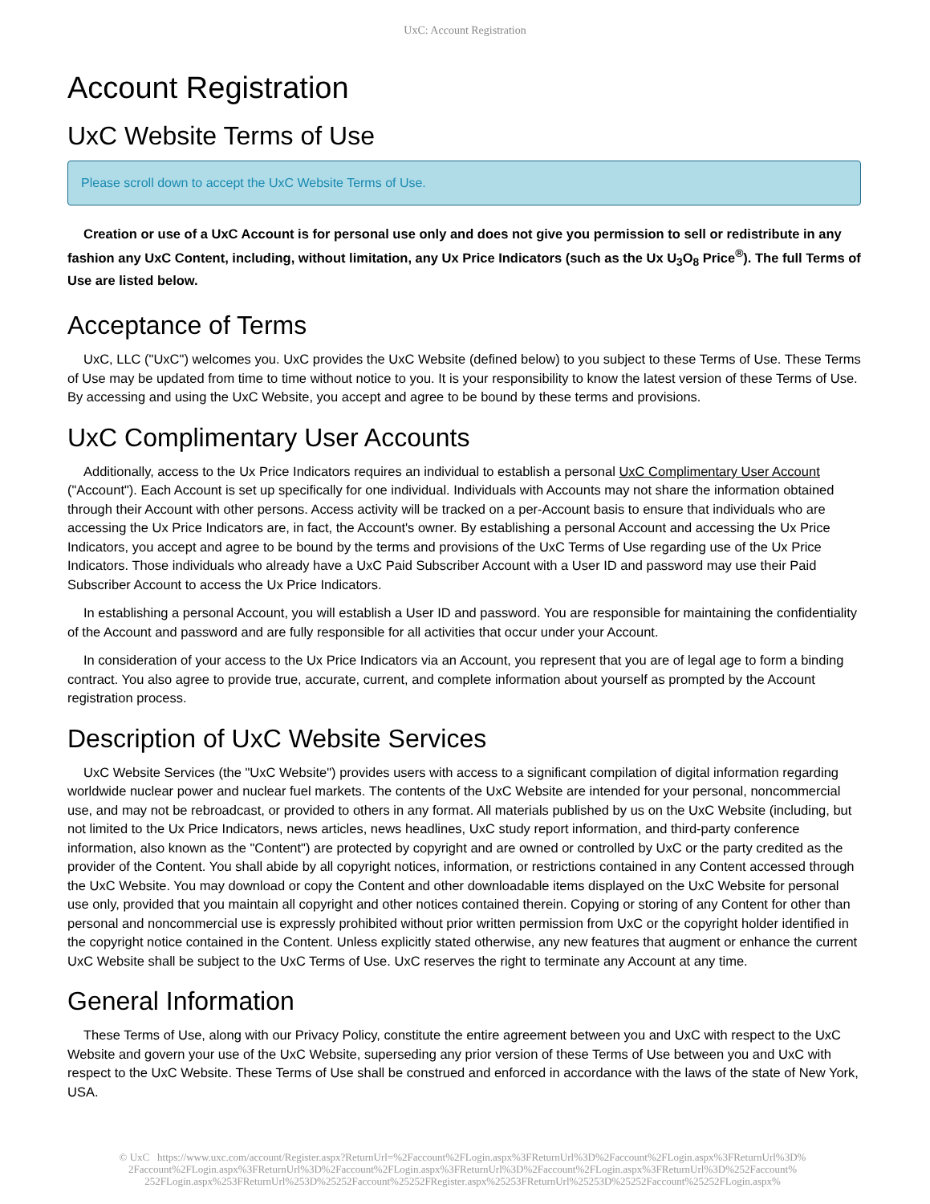UxC: Account Registration
Account Registration
UxC Website Terms of Use
Please scroll down to accept the UxC Website Terms of Use.
Creation or use of a UxC Account is for personal use only and does not give you permission to sell or redistribute in any fashion any UxC Content, including, without limitation, any Ux Price Indicators (such as the Ux U<sub>3</sub>O<sub>8</sub> Price<sup>®</sup>). The full Terms of Use are listed below.
Acceptance of Terms
UxC, LLC ("UxC") welcomes you. UxC provides the UxC Website (defined below) to you subject to these Terms of Use. These Terms of Use may be updated from time to time without notice to you. It is your responsibility to know the latest version of these Terms of Use. By accessing and using the UxC Website, you accept and agree to be bound by these terms and provisions.
UxC Complimentary User Accounts
Additionally, access to the Ux Price Indicators requires an individual to establish a personal UxC Complimentary User Account ("Account"). Each Account is set up specifically for one individual. Individuals with Accounts may not share the information obtained through their Account with other persons. Access activity will be tracked on a per-Account basis to ensure that individuals who are accessing the Ux Price Indicators are, in fact, the Account's owner. By establishing a personal Account and accessing the Ux Price Indicators, you accept and agree to be bound by the terms and provisions of the UxC Terms of Use regarding use of the Ux Price Indicators. Those individuals who already have a UxC Paid Subscriber Account with a User ID and password may use their Paid Subscriber Account to access the Ux Price Indicators.
In establishing a personal Account, you will establish a User ID and password. You are responsible for maintaining the confidentiality of the Account and password and are fully responsible for all activities that occur under your Account.
In consideration of your access to the Ux Price Indicators via an Account, you represent that you are of legal age to form a binding contract. You also agree to provide true, accurate, current, and complete information about yourself as prompted by the Account registration process.
Description of UxC Website Services
UxC Website Services (the "UxC Website") provides users with access to a significant compilation of digital information regarding worldwide nuclear power and nuclear fuel markets. The contents of the UxC Website are intended for your personal, noncommercial use, and may not be rebroadcast, or provided to others in any format. All materials published by us on the UxC Website (including, but not limited to the Ux Price Indicators, news articles, news headlines, UxC study report information, and third-party conference information, also known as the "Content") are protected by copyright and are owned or controlled by UxC or the party credited as the provider of the Content. You shall abide by all copyright notices, information, or restrictions contained in any Content accessed through the UxC Website. You may download or copy the Content and other downloadable items displayed on the UxC Website for personal use only, provided that you maintain all copyright and other notices contained therein. Copying or storing of any Content for other than personal and noncommercial use is expressly prohibited without prior written permission from UxC or the copyright holder identified in the copyright notice contained in the Content. Unless explicitly stated otherwise, any new features that augment or enhance the current UxC Website shall be subject to the UxC Terms of Use. UxC reserves the right to terminate any Account at any time.
General Information
These Terms of Use, along with our Privacy Policy, constitute the entire agreement between you and UxC with respect to the UxC Website and govern your use of the UxC Website, superseding any prior version of these Terms of Use between you and UxC with respect to the UxC Website. These Terms of Use shall be construed and enforced in accordance with the laws of the state of New York, USA.
© UxC https://www.uxc.com/account/Register.aspx?ReturnUrl=%2Faccount%2FLogin.aspx%3FReturnUrl%3D%2Faccount%2FLogin.aspx%3FReturnUrl%3D% 2Faccount%2FLogin.aspx%3FReturnUrl%3D%2Faccount%2FLogin.aspx%3FReturnUrl%3D%2Faccount%2FLogin.aspx%3FReturnUrl%3D%252Faccount% 252FLogin.aspx%253FReturnUrl%253D%25252Faccount%25252FRegister.aspx%25253FReturnUrl%25253D%25252Faccount%25252FLogin.aspx%